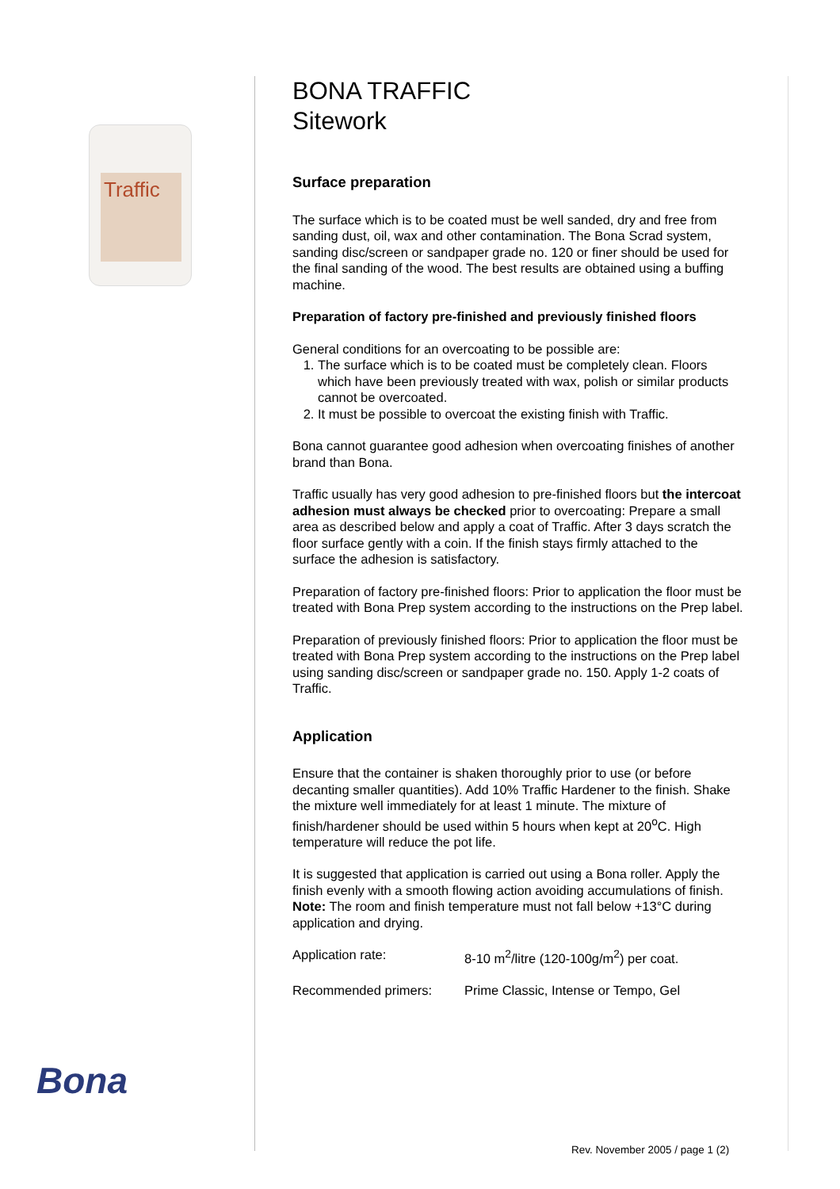Traffic
Bona
BONA TRAFFIC
Sitework
Surface preparation
The surface which is to be coated must be well sanded, dry and free from sanding dust, oil, wax and other contamination. The Bona Scrad system, sanding disc/screen or sandpaper grade no. 120 or finer should be used for the final sanding of the wood. The best results are obtained using a buffing machine.
Preparation of factory pre-finished and previously finished floors
General conditions for an overcoating to be possible are:
1. The surface which is to be coated must be completely clean. Floors which have been previously treated with wax, polish or similar products cannot be overcoated.
2. It must be possible to overcoat the existing finish with Traffic.
Bona cannot guarantee good adhesion when overcoating finishes of another brand than Bona.
Traffic usually has very good adhesion to pre-finished floors but the intercoat adhesion must always be checked prior to overcoating: Prepare a small area as described below and apply a coat of Traffic. After 3 days scratch the floor surface gently with a coin. If the finish stays firmly attached to the surface the adhesion is satisfactory.
Preparation of factory pre-finished floors: Prior to application the floor must be treated with Bona Prep system according to the instructions on the Prep label.
Preparation of previously finished floors: Prior to application the floor must be treated with Bona Prep system according to the instructions on the Prep label using sanding disc/screen or sandpaper grade no. 150. Apply 1-2 coats of Traffic.
Application
Ensure that the container is shaken thoroughly prior to use (or before decanting smaller quantities). Add 10% Traffic Hardener to the finish. Shake the mixture well immediately for at least 1 minute. The mixture of finish/hardener should be used within 5 hours when kept at 20<sup>o</sup>C. High temperature will reduce the pot life.
It is suggested that application is carried out using a Bona roller. Apply the finish evenly with a smooth flowing action avoiding accumulations of finish. Note: The room and finish temperature must not fall below +13°C during application and drying.
Application rate: 8-10 m<sup>2</sup>/litre (120-100g/m<sup>2</sup>) per coat.
Recommended primers: Prime Classic, Intense or Tempo, Gel
Rev. November 2005 / page 1 (2)